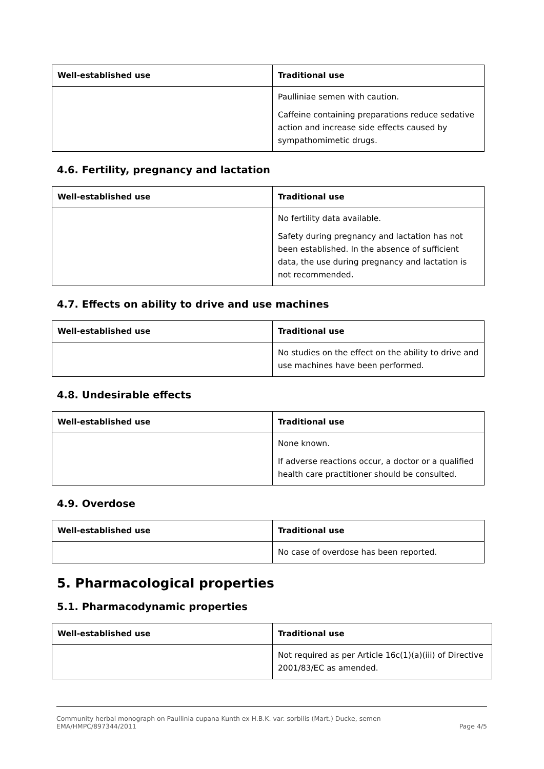| Well-established use | Traditional use |
| --- | --- |
| | Paulliniae semen with caution. Caffeine containing preparations reduce sedative action and increase side effects caused by sympathomimetic drugs. |
4.6. Fertility, pregnancy and lactation
| Well-established use | Traditional use |
| --- | --- |
| | No fertility data available. Safety during pregnancy and lactation has not been established. In the absence of sufficient data, the use during pregnancy and lactation is not recommended. |
4.7. Effects on ability to drive and use machines
| Well-established use | Traditional use |
| --- | --- |
| | No studies on the effect on the ability to drive and use machines have been performed. |
4.8. Undesirable effects
| Well-established use | Traditional use |
| --- | --- |
| | None known. If adverse reactions occur, a doctor or a qualified health care practitioner should be consulted. |
4.9. Overdose
| Well-established use | Traditional use |
| --- | --- |
| | No case of overdose has been reported. |
5. Pharmacological properties
5.1. Pharmacodynamic properties
| Well-established use | Traditional use |
| --- | --- |
| | Not required as per Article 16c(1)(a)(iii) of Directive 2001/83/EC as amended. |
Community herbal monograph on Paullinia cupana Kunth ex H.B.K. var. sorbilis (Mart.) Ducke, semen
EMA/HMPC/897344/2011 Page 4/5